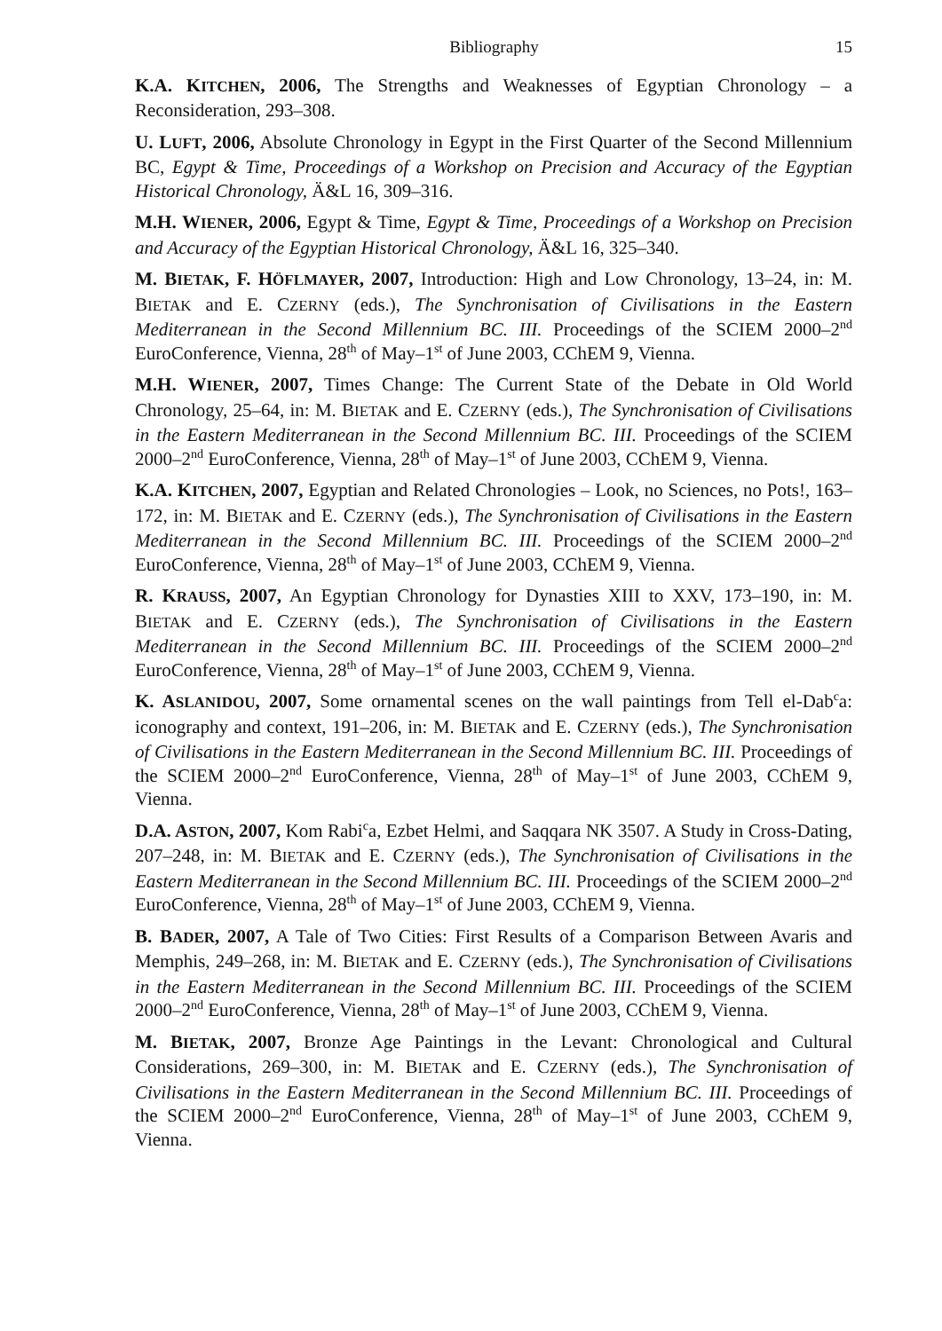Bibliography 15
K.A. KITCHEN, 2006, The Strengths and Weaknesses of Egyptian Chronology – a Reconsideration, 293–308.
U. LUFT, 2006, Absolute Chronology in Egypt in the First Quarter of the Second Millennium BC, Egypt & Time, Proceedings of a Workshop on Precision and Accuracy of the Egyptian Historical Chronology, Ä&L 16, 309–316.
M.H. WIENER, 2006, Egypt & Time, Egypt & Time, Proceedings of a Workshop on Precision and Accuracy of the Egyptian Historical Chronology, Ä&L 16, 325–340.
M. BIETAK, F. HÖFLMAYER, 2007, Introduction: High and Low Chronology, 13–24, in: M. BIETAK and E. CZERNY (eds.), The Synchronisation of Civilisations in the Eastern Mediterranean in the Second Millennium BC. III. Proceedings of the SCIEM 2000–2<sup>nd</sup> EuroConference, Vienna, 28<sup>th</sup> of May–1<sup>st</sup> of June 2003, CChEM 9, Vienna.
M.H. WIENER, 2007, Times Change: The Current State of the Debate in Old World Chronology, 25–64, in: M. BIETAK and E. CZERNY (eds.), The Synchronisation of Civilisations in the Eastern Mediterranean in the Second Millennium BC. III. Proceedings of the SCIEM 2000–2<sup>nd</sup> EuroConference, Vienna, 28<sup>th</sup> of May–1<sup>st</sup> of June 2003, CChEM 9, Vienna.
K.A. KITCHEN, 2007, Egyptian and Related Chronologies – Look, no Sciences, no Pots!, 163–172, in: M. BIETAK and E. CZERNY (eds.), The Synchronisation of Civilisations in the Eastern Mediterranean in the Second Millennium BC. III. Proceedings of the SCIEM 2000–2<sup>nd</sup> EuroConference, Vienna, 28<sup>th</sup> of May–1<sup>st</sup> of June 2003, CChEM 9, Vienna.
R. KRAUSS, 2007, An Egyptian Chronology for Dynasties XIII to XXV, 173–190, in: M. BIETAK and E. CZERNY (eds.), The Synchronisation of Civilisations in the Eastern Mediterranean in the Second Millennium BC. III. Proceedings of the SCIEM 2000–2<sup>nd</sup> EuroConference, Vienna, 28<sup>th</sup> of May–1<sup>st</sup> of June 2003, CChEM 9, Vienna.
K. ASLANIDOU, 2007, Some ornamental scenes on the wall paintings from Tell el-Dab<sup>c</sup>a: iconography and context, 191–206, in: M. BIETAK and E. CZERNY (eds.), The Synchronisation of Civilisations in the Eastern Mediterranean in the Second Millennium BC. III. Proceedings of the SCIEM 2000–2<sup>nd</sup> EuroConference, Vienna, 28<sup>th</sup> of May–1<sup>st</sup> of June 2003, CChEM 9, Vienna.
D.A. ASTON, 2007, Kom Rabi<sup>c</sup>a, Ezbet Helmi, and Saqqara NK 3507. A Study in Cross-Dating, 207–248, in: M. BIETAK and E. CZERNY (eds.), The Synchronisation of Civilisations in the Eastern Mediterranean in the Second Millennium BC. III. Proceedings of the SCIEM 2000–2<sup>nd</sup> EuroConference, Vienna, 28<sup>th</sup> of May–1<sup>st</sup> of June 2003, CChEM 9, Vienna.
B. BADER, 2007, A Tale of Two Cities: First Results of a Comparison Between Avaris and Memphis, 249–268, in: M. BIETAK and E. CZERNY (eds.), The Synchronisation of Civilisations in the Eastern Mediterranean in the Second Millennium BC. III. Proceedings of the SCIEM 2000–2<sup>nd</sup> EuroConference, Vienna, 28<sup>th</sup> of May–1<sup>st</sup> of June 2003, CChEM 9, Vienna.
M. BIETAK, 2007, Bronze Age Paintings in the Levant: Chronological and Cultural Considerations, 269–300, in: M. BIETAK and E. CZERNY (eds.), The Synchronisation of Civilisations in the Eastern Mediterranean in the Second Millennium BC. III. Proceedings of the SCIEM 2000–2<sup>nd</sup> EuroConference, Vienna, 28<sup>th</sup> of May–1<sup>st</sup> of June 2003, CChEM 9, Vienna.